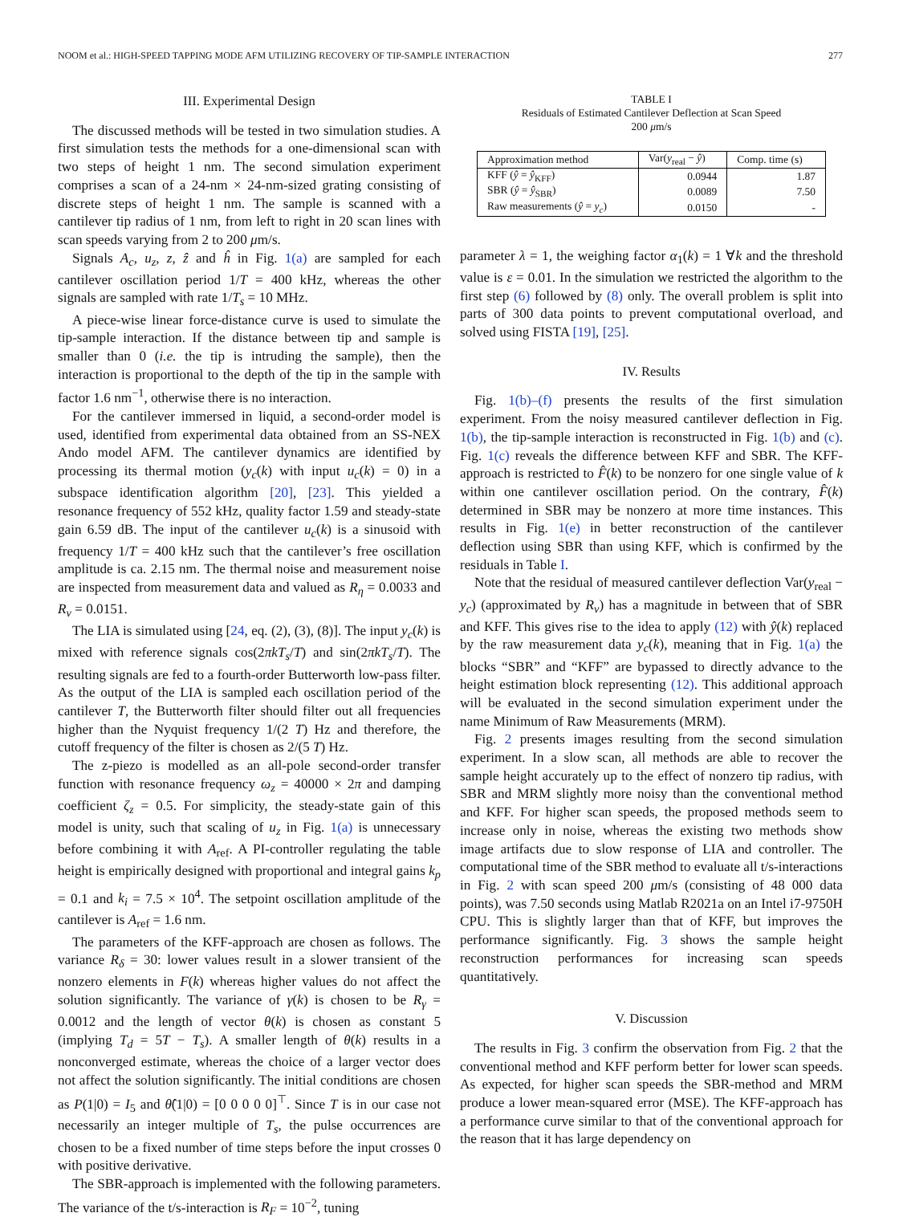NOOM et al.: HIGH-SPEED TAPPING MODE AFM UTILIZING RECOVERY OF TIP-SAMPLE INTERACTION 277
III. Experimental Design
The discussed methods will be tested in two simulation studies. A first simulation tests the methods for a one-dimensional scan with two steps of height 1 nm. The second simulation experiment comprises a scan of a 24-nm × 24-nm-sized grating consisting of discrete steps of height 1 nm. The sample is scanned with a cantilever tip radius of 1 nm, from left to right in 20 scan lines with scan speeds varying from 2 to 200 μm/s.
Signals A<sub>c</sub>, u<sub>z</sub>, z, ẑ and ĥ in Fig. 1(a) are sampled for each cantilever oscillation period 1/T = 400 kHz, whereas the other signals are sampled with rate 1/T<sub>s</sub> = 10 MHz.
A piece-wise linear force-distance curve is used to simulate the tip-sample interaction. If the distance between tip and sample is smaller than 0 (i.e. the tip is intruding the sample), then the interaction is proportional to the depth of the tip in the sample with factor 1.6 nm<sup>−1</sup>, otherwise there is no interaction.
For the cantilever immersed in liquid, a second-order model is used, identified from experimental data obtained from an SS-NEX Ando model AFM. The cantilever dynamics are identified by processing its thermal motion (y<sub>c</sub>(k) with input u<sub>c</sub>(k) = 0) in a subspace identification algorithm [20], [23]. This yielded a resonance frequency of 552 kHz, quality factor 1.59 and steady-state gain 6.59 dB. The input of the cantilever u<sub>c</sub>(k) is a sinusoid with frequency 1/T = 400 kHz such that the cantilever’s free oscillation amplitude is ca. 2.15 nm. The thermal noise and measurement noise are inspected from measurement data and valued as R<sub>η</sub> = 0.0033 and R<sub>ν</sub> = 0.0151.
The LIA is simulated using [24, eq. (2), (3), (8)]. The input y<sub>c</sub>(k) is mixed with reference signals cos(2πkT<sub>s</sub>/T) and sin(2πkT<sub>s</sub>/T). The resulting signals are fed to a fourth-order Butterworth low-pass filter. As the output of the LIA is sampled each oscillation period of the cantilever T, the Butterworth filter should filter out all frequencies higher than the Nyquist frequency 1/(2 T) Hz and therefore, the cutoff frequency of the filter is chosen as 2/(5 T) Hz.
The z-piezo is modelled as an all-pole second-order transfer function with resonance frequency ω<sub>z</sub> = 40000 × 2π and damping coefficient ζ<sub>z</sub> = 0.5. For simplicity, the steady-state gain of this model is unity, such that scaling of u<sub>z</sub> in Fig. 1(a) is unnecessary before combining it with A<sub>ref</sub>. A PI-controller regulating the table height is empirically designed with proportional and integral gains k<sub>p</sub> = 0.1 and k<sub>i</sub> = 7.5 × 10<sup>4</sup>. The setpoint oscillation amplitude of the cantilever is A<sub>ref</sub> = 1.6 nm.
The parameters of the KFF-approach are chosen as follows. The variance R<sub>δ</sub> = 30: lower values result in a slower transient of the nonzero elements in F(k) whereas higher values do not affect the solution significantly. The variance of γ(k) is chosen to be R<sub>γ</sub> = 0.0012 and the length of vector θ(k) is chosen as constant 5 (implying T<sub>d</sub> = 5T − T<sub>s</sub>). A smaller length of θ(k) results in a nonconverged estimate, whereas the choice of a larger vector does not affect the solution significantly. The initial conditions are chosen as P(1|0) = I<sub>5</sub> and θ̂(1|0) = [0 0 0 0 0]<sup>⊤</sup>. Since T is in our case not necessarily an integer multiple of T<sub>s</sub>, the pulse occurrences are chosen to be a fixed number of time steps before the input crosses 0 with positive derivative.
The SBR-approach is implemented with the following parameters. The variance of the t/s-interaction is R<sub>F</sub> = 10<sup>−2</sup>, tuning
TABLE I
Residuals of Estimated Cantilever Deflection at Scan Speed
200 μm/s
| Approximation method | Var( y<sub>real</sub> − ŷ ) | Comp. time (s) |
| --- | --- | --- |
| KFF ( ŷ = ŷ<sub>KFF</sub>) | 0.0944 | 1.87 |
| SBR ( ŷ = ŷ<sub>SBR</sub>) | 0.0089 | 7.50 |
| Raw measurements ( ŷ = y<sub>c</sub> ) | 0.0150 | - |
parameter λ = 1, the weighing factor α<sub>1</sub>(k) = 1 ∀k and the threshold value is ε = 0.01. In the simulation we restricted the algorithm to the first step (6) followed by (8) only. The overall problem is split into parts of 300 data points to prevent computational overload, and solved using FISTA [19], [25].
IV. Results
Fig. 1(b)–(f) presents the results of the first simulation experiment. From the noisy measured cantilever deflection in Fig. 1(b), the tip-sample interaction is reconstructed in Fig. 1(b) and (c). Fig. 1(c) reveals the difference between KFF and SBR. The KFF-approach is restricted to F̂(k) to be nonzero for one single value of k within one cantilever oscillation period. On the contrary, F̂(k) determined in SBR may be nonzero at more time instances. This results in Fig. 1(e) in better reconstruction of the cantilever deflection using SBR than using KFF, which is confirmed by the residuals in Table I.
Note that the residual of measured cantilever deflection Var(y<sub>real</sub> − y<sub>c</sub>) (approximated by R<sub>ν</sub>) has a magnitude in between that of SBR and KFF. This gives rise to the idea to apply (12) with ŷ(k) replaced by the raw measurement data y<sub>c</sub>(k), meaning that in Fig. 1(a) the blocks “SBR” and “KFF” are bypassed to directly advance to the height estimation block representing (12). This additional approach will be evaluated in the second simulation experiment under the name Minimum of Raw Measurements (MRM).
Fig. 2 presents images resulting from the second simulation experiment. In a slow scan, all methods are able to recover the sample height accurately up to the effect of nonzero tip radius, with SBR and MRM slightly more noisy than the conventional method and KFF. For higher scan speeds, the proposed methods seem to increase only in noise, whereas the existing two methods show image artifacts due to slow response of LIA and controller. The computational time of the SBR method to evaluate all t/s-interactions in Fig. 2 with scan speed 200 μm/s (consisting of 48 000 data points), was 7.50 seconds using Matlab R2021a on an Intel i7-9750H CPU. This is slightly larger than that of KFF, but improves the performance significantly. Fig. 3 shows the sample height reconstruction performances for increasing scan speeds quantitatively.
V. Discussion
The results in Fig. 3 confirm the observation from Fig. 2 that the conventional method and KFF perform better for lower scan speeds. As expected, for higher scan speeds the SBR-method and MRM produce a lower mean-squared error (MSE). The KFF-approach has a performance curve similar to that of the conventional approach for the reason that it has large dependency on